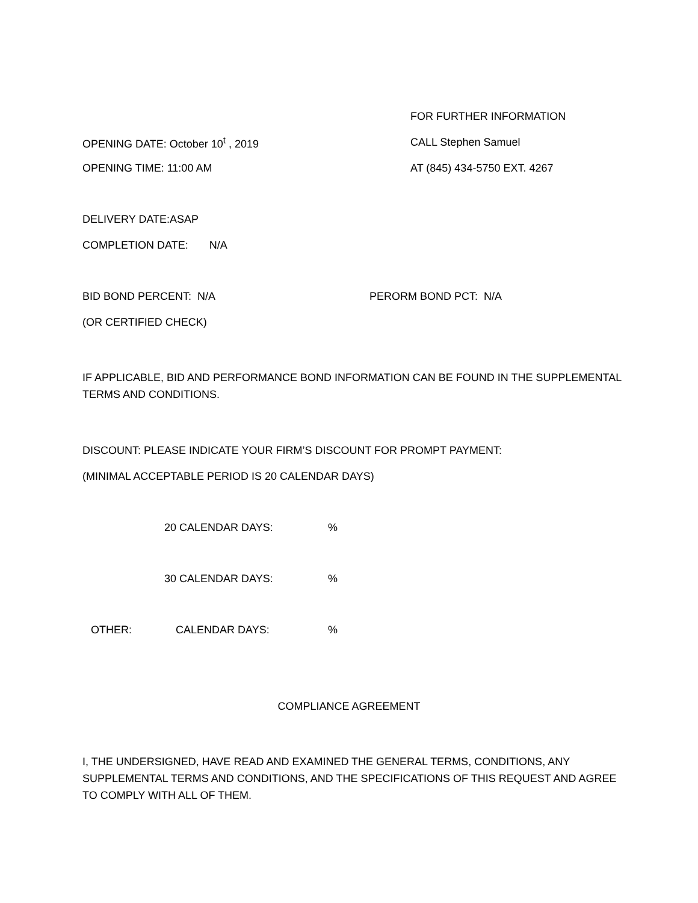FOR FURTHER INFORMATION
OPENING DATE: October 10<sup>t</sup> , 2019 CALL Stephen Samuel
OPENING TIME: 11:00 AM AT (845) 434-5750 EXT. 4267
DELIVERY DATE:ASAP
COMPLETION DATE: N/A
BID BOND PERCENT: N/A PERORM BOND PCT: N/A
(OR CERTIFIED CHECK)
IF APPLICABLE, BID AND PERFORMANCE BOND INFORMATION CAN BE FOUND IN THE SUPPLEMENTAL TERMS AND CONDITIONS.
DISCOUNT: PLEASE INDICATE YOUR FIRM’S DISCOUNT FOR PROMPT PAYMENT:
(MINIMAL ACCEPTABLE PERIOD IS 20 CALENDAR DAYS)
20 CALENDAR DAYS:%
30 CALENDAR DAYS:%
OTHER: CALENDAR DAYS:%
COMPLIANCE AGREEMENT
I, THE UNDERSIGNED, HAVE READ AND EXAMINED THE GENERAL TERMS, CONDITIONS, ANY SUPPLEMENTAL TERMS AND CONDITIONS, AND THE SPECIFICATIONS OF THIS REQUEST AND AGREE TO COMPLY WITH ALL OF THEM.